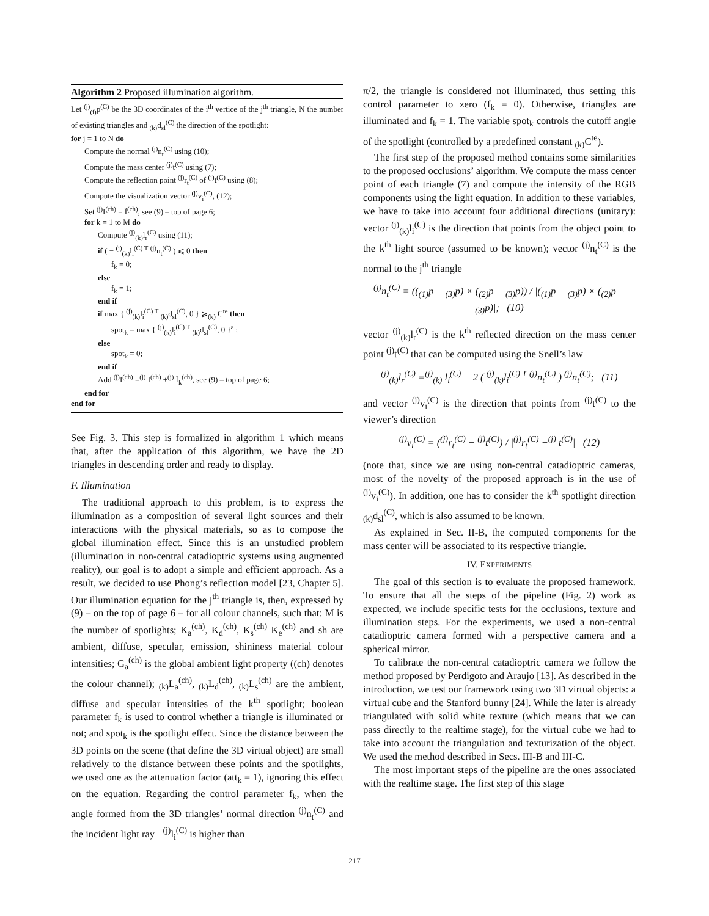Algorithm 2 Proposed illumination algorithm.
Let <sup>(j)</sup><sub>(i)</sub>p<sup>(C)</sup> be the 3D coordinates of the i<sup>th</sup> vertice of the j<sup>th</sup> triangle, N the number of existing triangles and <sub>(k)</sub>d<sub>sl</sub><sup>(C)</sup> the direction of the spotlight:
for j = 1 to N do
Compute the normal <sup>(j)</sup>n<sub>t</sub><sup>(C)</sup> using (10);
Compute the mass center <sup>(j)</sup>t<sup>(C)</sup> using (7);
Compute the reflection point <sup>(j)</sup>r<sub>t</sub><sup>(C)</sup> of <sup>(j)</sup>t<sup>(C)</sup> using (8);
Compute the visualization vector <sup>(j)</sup>v<sub>i</sub><sup>(C)</sup>, (12);
Set <sup>(j)</sup>I<sup>(ch)</sup> = Ĩ<sup>(ch)</sup>, see (9) – top of page 6;
for k = 1 to M do
Compute <sup>(j)</sup><sub>(k)</sub>l<sub>r</sub><sup>(C)</sup> using (11);
if ( − <sup>(j)</sup><sub>(k)</sub>l<sub>i</sub><sup>(C) T</sup> <sup>(j)</sup>n<sub>t</sub><sup>(C)</sup> ) ⩽ 0 then
f<sub>k</sub> = 0;
else
f<sub>k</sub> = 1;
end if
if max { <sup>(j)</sup><sub>(k)</sub>l<sub>i</sub><sup>(C) T</sup> <sub>(k)</sub>d<sub>sl</sub><sup>(C)</sup>, 0 } ⩾<sub>(k)</sub> C<sup>te</sup> then
spot<sub>k</sub> = max { <sup>(j)</sup><sub>(k)</sub>l<sub>i</sub><sup>(C) T</sup> <sub>(k)</sub>d<sub>sl</sub><sup>(C)</sup>, 0 }<sup>ε</sup> ;
else
spot<sub>k</sub> = 0;
end if
Add <sup>(j)</sup>I<sup>(ch)</sup> =<sup>(j)</sup> I<sup>(ch)</sup> +<sup>(j)</sup> Ĭ<sub>k</sub><sup>(ch)</sup>, see (9) – top of page 6;
end for
end for
See Fig. 3. This step is formalized in algorithm 1 which means that, after the application of this algorithm, we have the 2D triangles in descending order and ready to display.
F. Illumination
The traditional approach to this problem, is to express the illumination as a composition of several light sources and their interactions with the physical materials, so as to compose the global illumination effect. Since this is an unstudied problem (illumination in non-central catadioptric systems using augmented reality), our goal is to adopt a simple and efficient approach. As a result, we decided to use Phong’s reflection model [23, Chapter 5]. Our illumination equation for the j<sup>th</sup> triangle is, then, expressed by (9) – on the top of page 6 – for all colour channels, such that: M is the number of spotlights; K<sub>a</sub><sup>(ch)</sup>, K<sub>d</sub><sup>(ch)</sup>, K<sub>s</sub><sup>(ch)</sup> K<sub>e</sub><sup>(ch)</sup> and sh are ambient, diffuse, specular, emission, shininess material colour intensities; G<sub>a</sub><sup>(ch)</sup> is the global ambient light property ((ch) denotes the colour channel); <sub>(k)</sub>L<sub>a</sub><sup>(ch)</sup>, <sub>(k)</sub>L<sub>d</sub><sup>(ch)</sup>, <sub>(k)</sub>L<sub>s</sub><sup>(ch)</sup> are the ambient, diffuse and specular intensities of the k<sup>th</sup> spotlight; boolean parameter f<sub>k</sub> is used to control whether a triangle is illuminated or not; and spot<sub>k</sub> is the spotlight effect. Since the distance between the 3D points on the scene (that define the 3D virtual object) are small relatively to the distance between these points and the spotlights, we used one as the attenuation factor (att<sub>k</sub> = 1), ignoring this effect on the equation. Regarding the control parameter f<sub>k</sub>, when the angle formed from the 3D triangles’ normal direction <sup>(j)</sup>n<sub>t</sub><sup>(C)</sup> and the incident light ray −<sup>(j)</sup>l<sub>i</sub><sup>(C)</sup> is higher than
π/2, the triangle is considered not illuminated, thus setting this control parameter to zero (f<sub>k</sub> = 0). Otherwise, triangles are illuminated and f<sub>k</sub> = 1. The variable spot<sub>k</sub> controls the cutoff angle of the spotlight (controlled by a predefined constant <sub>(k)</sub>C<sup>te</sup>).
The first step of the proposed method contains some similarities to the proposed occlusions’ algorithm. We compute the mass center point of each triangle (7) and compute the intensity of the RGB components using the light equation. In addition to these variables, we have to take into account four additional directions (unitary): vector <sup>(j)</sup><sub>(k)</sub>l<sub>i</sub><sup>(C)</sup> is the direction that points from the object point to the k<sup>th</sup> light source (assumed to be known); vector <sup>(j)</sup>n<sub>t</sub><sup>(C)</sup> is the normal to the j<sup>th</sup> triangle
<sup>(j)</sup> n<sub>t</sub><sup>(C)</sup> = ((<sub>(1)</sub>p − <sub>(3)</sub>p) × (<sub>(2)</sub>p − <sub>(3)</sub>p)) / |(<sub>(1)</sub>p − <sub>(3)</sub>p) × (<sub>(2)</sub>p − <sub>(3)</sub>p)|; (10)
vector <sup>(j)</sup><sub>(k)</sub>l<sub>r</sub><sup>(C)</sup> is the k<sup>th</sup> reflected direction on the mass center point <sup>(j)</sup>t<sup>(C)</sup> that can be computed using the Snell’s law
<sup>(j)</sup> <sub>(k)</sub>l<sub>r</sub><sup>(C)</sup> =<sup>(j)</sup><sub>(k)</sub> l<sub>i</sub><sup>(C)</sup> − 2 ( <sup>(j)</sup><sub>(k)</sub>l<sub>i</sub><sup>(C) T</sup> <sup>(j)</sup>n<sub>t</sub><sup>(C)</sup> ) <sup>(j)</sup>n<sub>t</sub><sup>(C)</sup>; (11)
and vector <sup>(j)</sup>v<sub>i</sub><sup>(C)</sup> is the direction that points from <sup>(j)</sup>t<sup>(C)</sup> to the viewer’s direction
<sup>(j)</sup> v<sub>i</sub><sup>(C)</sup> = (<sup>(j)</sup>r<sub>t</sub><sup>(C)</sup> − <sup>(j)</sup>t<sup>(C)</sup>) / |<sup>(j)</sup>r<sub>t</sub><sup>(C)</sup> −<sup>(j)</sup> t<sup>(C)</sup>| (12)
(note that, since we are using non-central catadioptric cameras, most of the novelty of the proposed approach is in the use of <sup>(j)</sup>v<sub>i</sub><sup>(C)</sup>). In addition, one has to consider the k<sup>th</sup> spotlight direction <sub>(k)</sub>d<sub>sl</sub><sup>(C)</sup>, which is also assumed to be known.
As explained in Sec. II-B, the computed components for the mass center will be associated to its respective triangle.
IV. EXPERIMENTS
The goal of this section is to evaluate the proposed framework. To ensure that all the steps of the pipeline (Fig. 2) work as expected, we include specific tests for the occlusions, texture and illumination steps. For the experiments, we used a non-central catadioptric camera formed with a perspective camera and a spherical mirror.
To calibrate the non-central catadioptric camera we follow the method proposed by Perdigoto and Araujo [13]. As described in the introduction, we test our framework using two 3D virtual objects: a virtual cube and the Stanford bunny [24]. While the later is already triangulated with solid white texture (which means that we can pass directly to the realtime stage), for the virtual cube we had to take into account the triangulation and texturization of the object. We used the method described in Secs. III-B and III-C.
The most important steps of the pipeline are the ones associated with the realtime stage. The first step of this stage
217